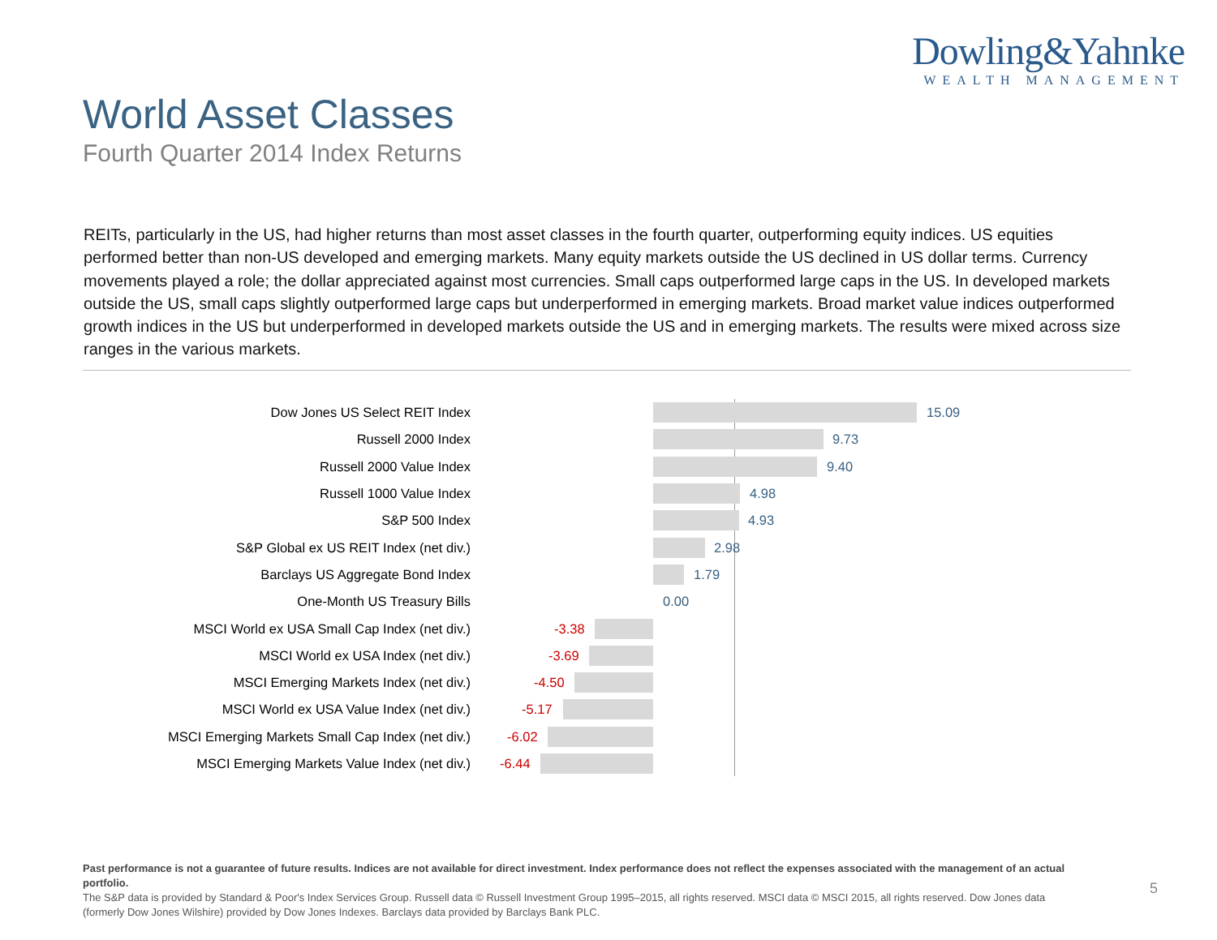Dowling&Yahnke
WEALTH MANAGEMENT
World Asset Classes
Fourth Quarter 2014 Index Returns
REITs, particularly in the US, had higher returns than most asset classes in the fourth quarter, outperforming equity indices. US equities performed better than non-US developed and emerging markets. Many equity markets outside the US declined in US dollar terms. Currency movements played a role; the dollar appreciated against most currencies. Small caps outperformed large caps in the US. In developed markets outside the US, small caps slightly outperformed large caps but underperformed in emerging markets. Broad market value indices outperformed growth indices in the US but underperformed in developed markets outside the US and in emerging markets. The results were mixed across size ranges in the various markets.
Dow Jones US Select REIT Index
15.09
Russell 2000 Index
9.73
Russell 2000 Value Index
9.40
Russell 1000 Value Index
4.98
S&P 500 Index
4.93
S&P Global ex US REIT Index (net div.)
2.98
Barclays US Aggregate Bond Index
1.79
One-Month US Treasury Bills
0.00
MSCI World ex USA Small Cap Index (net div.)
-3.38
MSCI World ex USA Index (net div.)
-3.69
MSCI Emerging Markets Index (net div.)
-4.50
MSCI World ex USA Value Index (net div.)
-5.17
MSCI Emerging Markets Small Cap Index (net div.)
-6.02
MSCI Emerging Markets Value Index (net div.)
-6.44
Past performance is not a guarantee of future results. Indices are not available for direct investment. Index performance does not reflect the expenses associated with the management of an actual portfolio.
The S&P data is provided by Standard & Poor's Index Services Group. Russell data © Russell Investment Group 1995–2015, all rights reserved. MSCI data © MSCI 2015, all rights reserved. Dow Jones data (formerly Dow Jones Wilshire) provided by Dow Jones Indexes. Barclays data provided by Barclays Bank PLC.
5